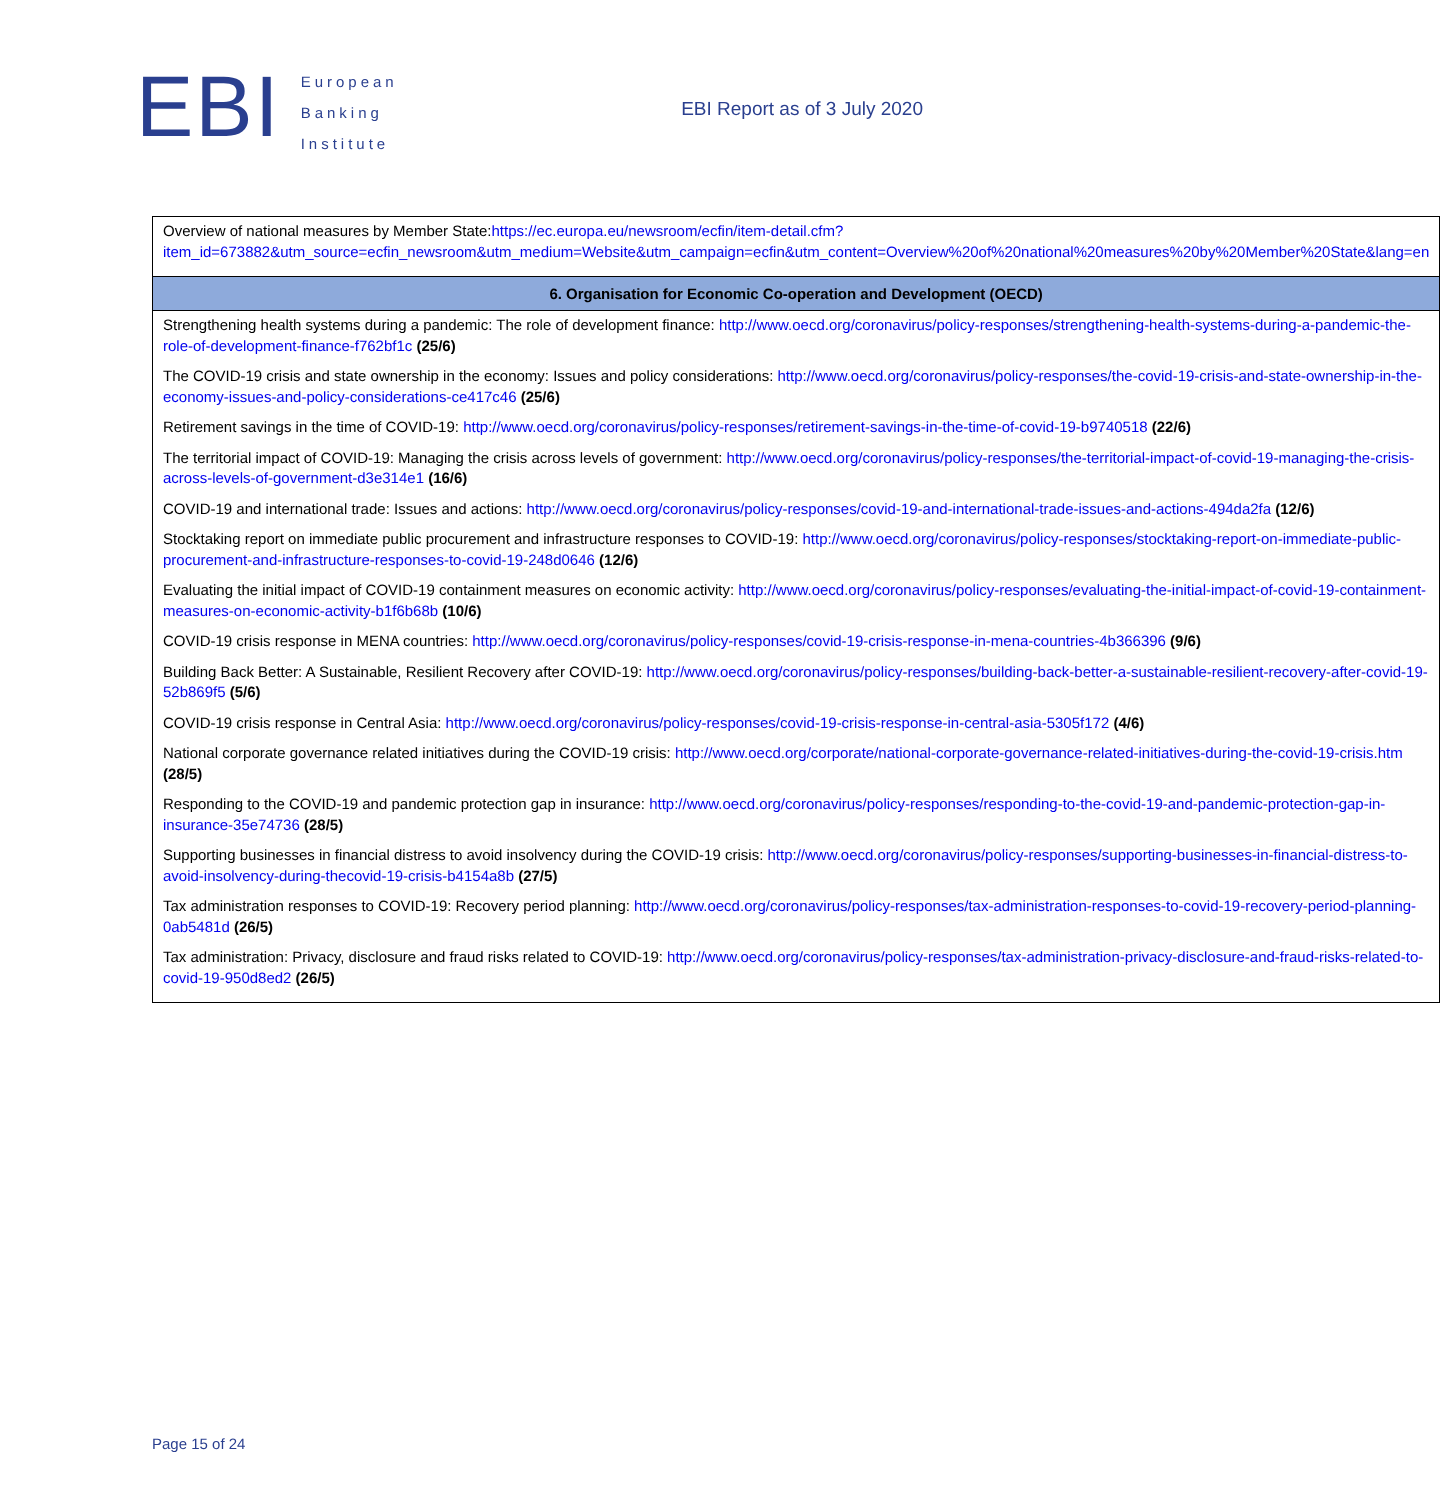EBI
European
Banking
Institute
EBI Report as of 3 July 2020
| Overview of national measures by Member State: https://ec.europa.eu/newsroom/ecfin/item-detail.cfm?item_id=673882&utm_source=ecfin_newsroom&utm_medium=Website&utm_campaign=ecfin&utm_content=Overview%20of%20national%20measures%20by%20Member%20State&lang=en |
| 6. Organisation for Economic Co-operation and Development (OECD) |
| Strengthening health systems during a pandemic: The role of development finance: http://www.oecd.org/coronavirus/policy-responses/strengthening-health-systems-during-a-pandemic-the-role-of-development-finance-f762bf1c (25/6) The COVID-19 crisis and state ownership in the economy: Issues and policy considerations: http://www.oecd.org/coronavirus/policy-responses/the-covid-19-crisis-and-state-ownership-in-the-economy-issues-and-policy-considerations-ce417c46 (25/6) Retirement savings in the time of COVID-19: http://www.oecd.org/coronavirus/policy-responses/retirement-savings-in-the-time-of-covid-19-b9740518 (22/6) The territorial impact of COVID-19: Managing the crisis across levels of government: http://www.oecd.org/coronavirus/policy-responses/the-territorial-impact-of-covid-19-managing-the-crisis-across-levels-of-government-d3e314e1 (16/6) COVID-19 and international trade: Issues and actions: http://www.oecd.org/coronavirus/policy-responses/covid-19-and-international-trade-issues-and-actions-494da2fa (12/6) Stocktaking report on immediate public procurement and infrastructure responses to COVID-19: http://www.oecd.org/coronavirus/policy-responses/stocktaking-report-on-immediate-public-procurement-and-infrastructure-responses-to-covid-19-248d0646 (12/6) Evaluating the initial impact of COVID-19 containment measures on economic activity: http://www.oecd.org/coronavirus/policy-responses/evaluating-the-initial-impact-of-covid-19-containment-measures-on-economic-activity-b1f6b68b (10/6) COVID-19 crisis response in MENA countries: http://www.oecd.org/coronavirus/policy-responses/covid-19-crisis-response-in-mena-countries-4b366396 (9/6) Building Back Better: A Sustainable, Resilient Recovery after COVID-19: http://www.oecd.org/coronavirus/policy-responses/building-back-better-a-sustainable-resilient-recovery-after-covid-19-52b869f5 (5/6) COVID-19 crisis response in Central Asia: http://www.oecd.org/coronavirus/policy-responses/covid-19-crisis-response-in-central-asia-5305f172 (4/6) National corporate governance related initiatives during the COVID-19 crisis: http://www.oecd.org/corporate/national-corporate-governance-related-initiatives-during-the-covid-19-crisis.htm (28/5) Responding to the COVID-19 and pandemic protection gap in insurance: http://www.oecd.org/coronavirus/policy-responses/responding-to-the-covid-19-and-pandemic-protection-gap-in-insurance-35e74736 (28/5) Supporting businesses in financial distress to avoid insolvency during the COVID-19 crisis: http://www.oecd.org/coronavirus/policy-responses/supporting-businesses-in-financial-distress-to-avoid-insolvency-during-thecovid-19-crisis-b4154a8b (27/5) Tax administration responses to COVID-19: Recovery period planning: http://www.oecd.org/coronavirus/policy-responses/tax-administration-responses-to-covid-19-recovery-period-planning-0ab5481d (26/5) Tax administration: Privacy, disclosure and fraud risks related to COVID-19: http://www.oecd.org/coronavirus/policy-responses/tax-administration-privacy-disclosure-and-fraud-risks-related-to-covid-19-950d8ed2 (26/5) |
Page 15 of 24